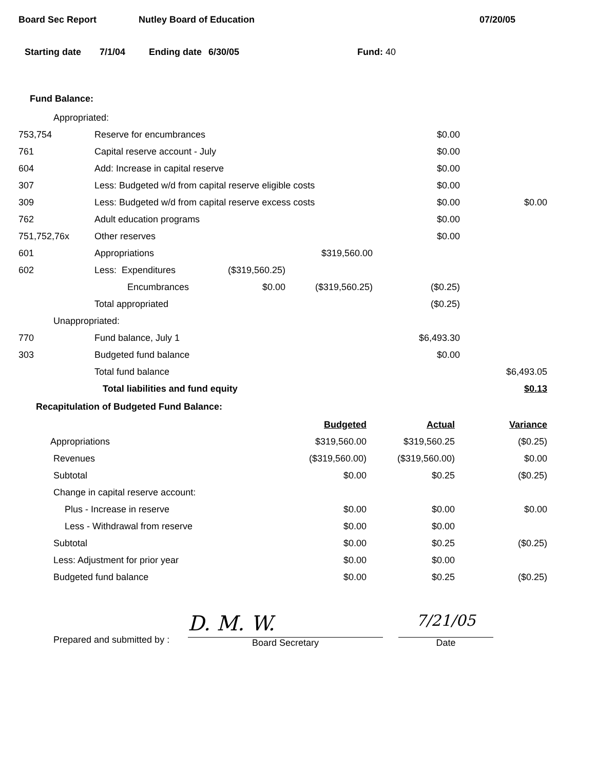Board Sec Report Nutley Board of Education 07/20/05
Starting date 7/1/04 Ending date 6/30/05 Fund: 40
Fund Balance:
| Appropriated: | | | | | |
| 753,754 | Reserve for encumbrances | | | $0.00 | |
| 761 | Capital reserve account - July | | | $0.00 | |
| 604 | Add: Increase in capital reserve | | | $0.00 | |
| 307 | Less: Budgeted w/d from capital reserve eligible costs | | | $0.00 | |
| 309 | Less: Budgeted w/d from capital reserve excess costs | | | $0.00 | $0.00 |
| 762 | Adult education programs | | | $0.00 | |
| 751,752,76x | Other reserves | | | $0.00 | |
| 601 | Appropriations | | $319,560.00 | | |
| 602 | Less: Expenditures | ($319,560.25) | | | |
| | Encumbrances | $0.00 | ($319,560.25) | ($0.25) | |
| | Total appropriated | | | ($0.25) | |
| Unappropriated: | | | | | |
| 770 | Fund balance, July 1 | | | $6,493.30 | |
| 303 | Budgeted fund balance | | | $0.00 | |
| | Total fund balance | | | | $6,493.05 |
| | Total liabilities and fund equity | | | | $0.13 |
Recapitulation of Budgeted Fund Balance:
| | Budgeted | Actual | Variance |
| Appropriations | $319,560.00 | $319,560.25 | ($0.25) |
| Revenues | ($319,560.00) | ($319,560.00) | $0.00 |
| Subtotal | $0.00 | $0.25 | ($0.25) |
| Change in capital reserve account: | | | |
| Plus - Increase in reserve | $0.00 | $0.00 | $0.00 |
| Less - Withdrawal from reserve | $0.00 | $0.00 | |
| Subtotal | $0.00 | $0.25 | ($0.25) |
| Less: Adjustment for prior year | $0.00 | $0.00 | |
| Budgeted fund balance | $0.00 | $0.25 | ($0.25) |
Prepared and submitted by :
D. M. W.
Board Secretary
7/21/05
Date